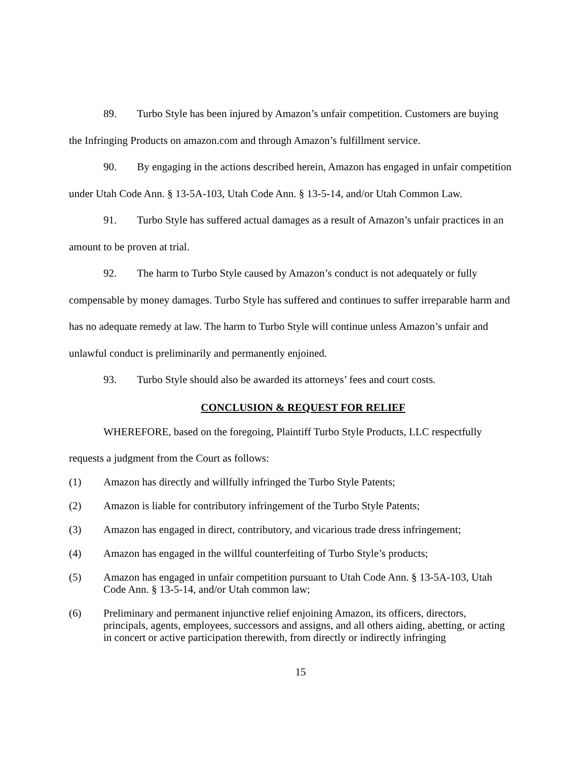89. Turbo Style has been injured by Amazon’s unfair competition. Customers are buying the Infringing Products on amazon.com and through Amazon’s fulfillment service.
90. By engaging in the actions described herein, Amazon has engaged in unfair competition under Utah Code Ann. § 13-5A-103, Utah Code Ann. § 13-5-14, and/or Utah Common Law.
91. Turbo Style has suffered actual damages as a result of Amazon’s unfair practices in an amount to be proven at trial.
92. The harm to Turbo Style caused by Amazon’s conduct is not adequately or fully compensable by money damages. Turbo Style has suffered and continues to suffer irreparable harm and has no adequate remedy at law. The harm to Turbo Style will continue unless Amazon’s unfair and unlawful conduct is preliminarily and permanently enjoined.
93. Turbo Style should also be awarded its attorneys’ fees and court costs.
CONCLUSION & REQUEST FOR RELIEF
WHEREFORE, based on the foregoing, Plaintiff Turbo Style Products, LLC respectfully requests a judgment from the Court as follows:
(1) Amazon has directly and willfully infringed the Turbo Style Patents;
(2) Amazon is liable for contributory infringement of the Turbo Style Patents;
(3) Amazon has engaged in direct, contributory, and vicarious trade dress infringement;
(4) Amazon has engaged in the willful counterfeiting of Turbo Style’s products;
(5) Amazon has engaged in unfair competition pursuant to Utah Code Ann. § 13-5A-103, Utah Code Ann. § 13-5-14, and/or Utah common law;
(6) Preliminary and permanent injunctive relief enjoining Amazon, its officers, directors, principals, agents, employees, successors and assigns, and all others aiding, abetting, or acting in concert or active participation therewith, from directly or indirectly infringing
15